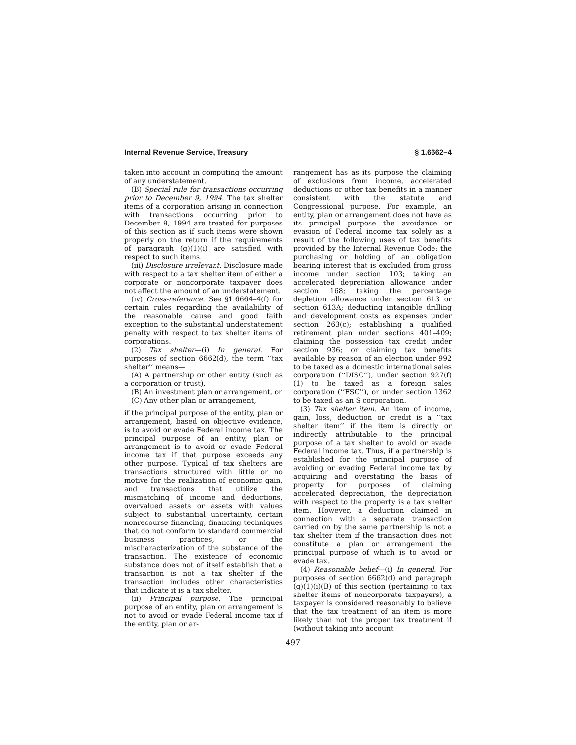Internal Revenue Service, Treasury § 1.6662–4
taken into account in computing the amount of any understatement.
(B) Special rule for transactions occurring prior to December 9, 1994. The tax shelter items of a corporation arising in connection with transactions occurring prior to December 9, 1994 are treated for purposes of this section as if such items were shown properly on the return if the requirements of paragraph (g)(1)(i) are satisfied with respect to such items.
(iii) Disclosure irrelevant. Disclosure made with respect to a tax shelter item of either a corporate or noncorporate taxpayer does not affect the amount of an understatement.
(iv) Cross-reference. See §1.6664–4(f) for certain rules regarding the availability of the reasonable cause and good faith exception to the substantial understatement penalty with respect to tax shelter items of corporations.
(2) Tax shelter—(i) In general. For purposes of section 6662(d), the term ‘‘tax shelter’’ means—
(A) A partnership or other entity (such as a corporation or trust),
(B) An investment plan or arrangement, or
(C) Any other plan or arrangement,
if the principal purpose of the entity, plan or arrangement, based on objective evidence, is to avoid or evade Federal income tax. The principal purpose of an entity, plan or arrangement is to avoid or evade Federal income tax if that purpose exceeds any other purpose. Typical of tax shelters are transactions structured with little or no motive for the realization of economic gain, and transactions that utilize the mismatching of income and deductions, overvalued assets or assets with values subject to substantial uncertainty, certain nonrecourse financing, financing techniques that do not conform to standard commercial business practices, or the mischaracterization of the substance of the transaction. The existence of economic substance does not of itself establish that a transaction is not a tax shelter if the transaction includes other characteristics that indicate it is a tax shelter.
(ii) Principal purpose. The principal purpose of an entity, plan or arrangement is not to avoid or evade Federal income tax if the entity, plan or ar-
rangement has as its purpose the claiming of exclusions from income, accelerated deductions or other tax benefits in a manner consistent with the statute and Congressional purpose. For example, an entity, plan or arrangement does not have as its principal purpose the avoidance or evasion of Federal income tax solely as a result of the following uses of tax benefits provided by the Internal Revenue Code: the purchasing or holding of an obligation bearing interest that is excluded from gross income under section 103; taking an accelerated depreciation allowance under section 168; taking the percentage depletion allowance under section 613 or section 613A; deducting intangible drilling and development costs as expenses under section 263(c); establishing a qualified retirement plan under sections 401–409; claiming the possession tax credit under section 936; or claiming tax benefits available by reason of an election under 992 to be taxed as a domestic international sales corporation (‘‘DISC’’), under section 927(f)(1) to be taxed as a foreign sales corporation (‘‘FSC’’), or under section 1362 to be taxed as an S corporation.
(3) Tax shelter item. An item of income, gain, loss, deduction or credit is a ‘‘tax shelter item’’ if the item is directly or indirectly attributable to the principal purpose of a tax shelter to avoid or evade Federal income tax. Thus, if a partnership is established for the principal purpose of avoiding or evading Federal income tax by acquiring and overstating the basis of property for purposes of claiming accelerated depreciation, the depreciation with respect to the property is a tax shelter item. However, a deduction claimed in connection with a separate transaction carried on by the same partnership is not a tax shelter item if the transaction does not constitute a plan or arrangement the principal purpose of which is to avoid or evade tax.
(4) Reasonable belief—(i) In general. For purposes of section 6662(d) and paragraph (g)(1)(i)(B) of this section (pertaining to tax shelter items of noncorporate taxpayers), a taxpayer is considered reasonably to believe that the tax treatment of an item is more likely than not the proper tax treatment if (without taking into account
497